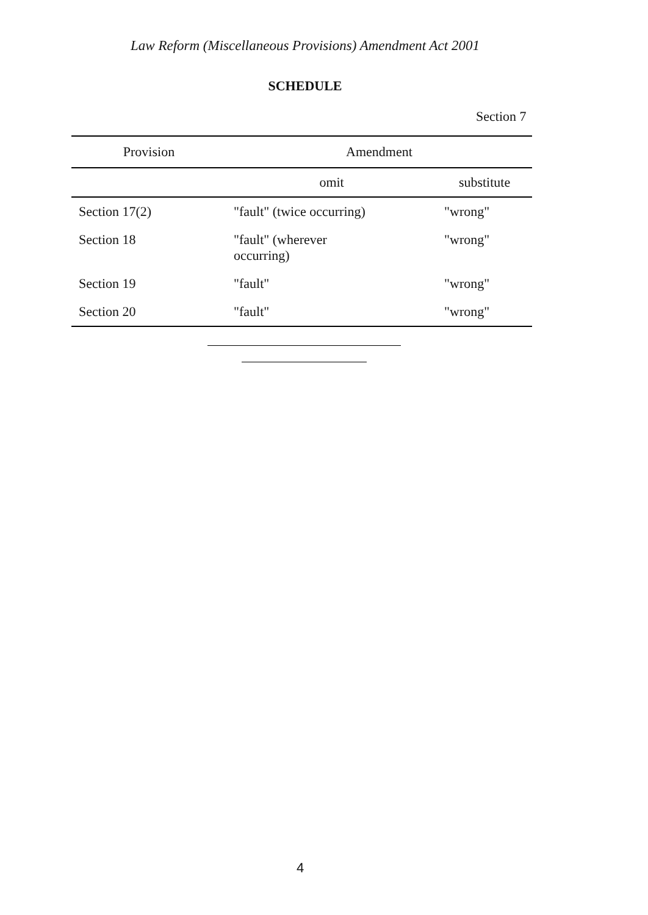Law Reform (Miscellaneous Provisions) Amendment Act 2001
SCHEDULE
Section 7
| Provision | Amendment | |
| --- | --- | --- |
| | omit | substitute |
| Section 17(2) | "fault" (twice occurring) | "wrong" |
| Section 18 | "fault" (wherever occurring) | "wrong" |
| Section 19 | "fault" | "wrong" |
| Section 20 | "fault" | "wrong" |
4